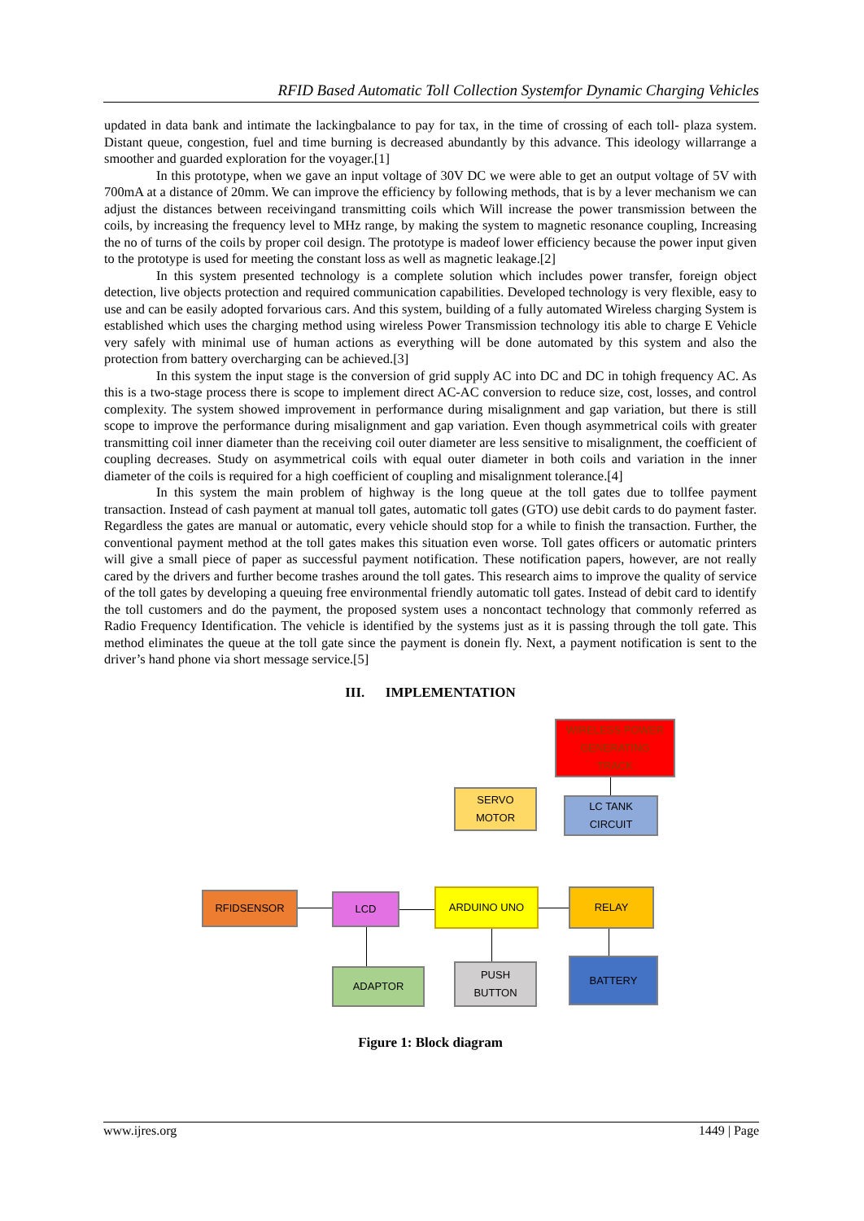RFID Based Automatic Toll Collection Systemfor Dynamic Charging Vehicles
updated in data bank and intimate the lackingbalance to pay for tax, in the time of crossing of each toll- plaza system. Distant queue, congestion, fuel and time burning is decreased abundantly by this advance. This ideology willarrange a smoother and guarded exploration for the voyager.[1]
In this prototype, when we gave an input voltage of 30V DC we were able to get an output voltage of 5V with 700mA at a distance of 20mm. We can improve the efficiency by following methods, that is by a lever mechanism we can adjust the distances between receivingand transmitting coils which Will increase the power transmission between the coils, by increasing the frequency level to MHz range, by making the system to magnetic resonance coupling, Increasing the no of turns of the coils by proper coil design. The prototype is madeof lower efficiency because the power input given to the prototype is used for meeting the constant loss as well as magnetic leakage.[2]
In this system presented technology is a complete solution which includes power transfer, foreign object detection, live objects protection and required communication capabilities. Developed technology is very flexible, easy to use and can be easily adopted forvarious cars. And this system, building of a fully automated Wireless charging System is established which uses the charging method using wireless Power Transmission technology itis able to charge E Vehicle very safely with minimal use of human actions as everything will be done automated by this system and also the protection from battery overcharging can be achieved.[3]
In this system the input stage is the conversion of grid supply AC into DC and DC in tohigh frequency AC. As this is a two-stage process there is scope to implement direct AC-AC conversion to reduce size, cost, losses, and control complexity. The system showed improvement in performance during misalignment and gap variation, but there is still scope to improve the performance during misalignment and gap variation. Even though asymmetrical coils with greater transmitting coil inner diameter than the receiving coil outer diameter are less sensitive to misalignment, the coefficient of coupling decreases. Study on asymmetrical coils with equal outer diameter in both coils and variation in the inner diameter of the coils is required for a high coefficient of coupling and misalignment tolerance.[4]
In this system the main problem of highway is the long queue at the toll gates due to tollfee payment transaction. Instead of cash payment at manual toll gates, automatic toll gates (GTO) use debit cards to do payment faster. Regardless the gates are manual or automatic, every vehicle should stop for a while to finish the transaction. Further, the conventional payment method at the toll gates makes this situation even worse. Toll gates officers or automatic printers will give a small piece of paper as successful payment notification. These notification papers, however, are not really cared by the drivers and further become trashes around the toll gates. This research aims to improve the quality of service of the toll gates by developing a queuing free environmental friendly automatic toll gates. Instead of debit card to identify the toll customers and do the payment, the proposed system uses a noncontact technology that commonly referred as Radio Frequency Identification. The vehicle is identified by the systems just as it is passing through the toll gate. This method eliminates the queue at the toll gate since the payment is donein fly. Next, a payment notification is sent to the driver’s hand phone via short message service.[5]
III. IMPLEMENTATION
WIRELESS POWER
GENERATING
TRACK
SERVO
MOTOR
LC TANK
CIRCUIT
RFIDSENSOR LCD ARDUINO UNO RELAY
ADAPTOR
PUSH
BUTTON
BATTERY
Figure 1: Block diagram
www.ijres.org 1449 | Page